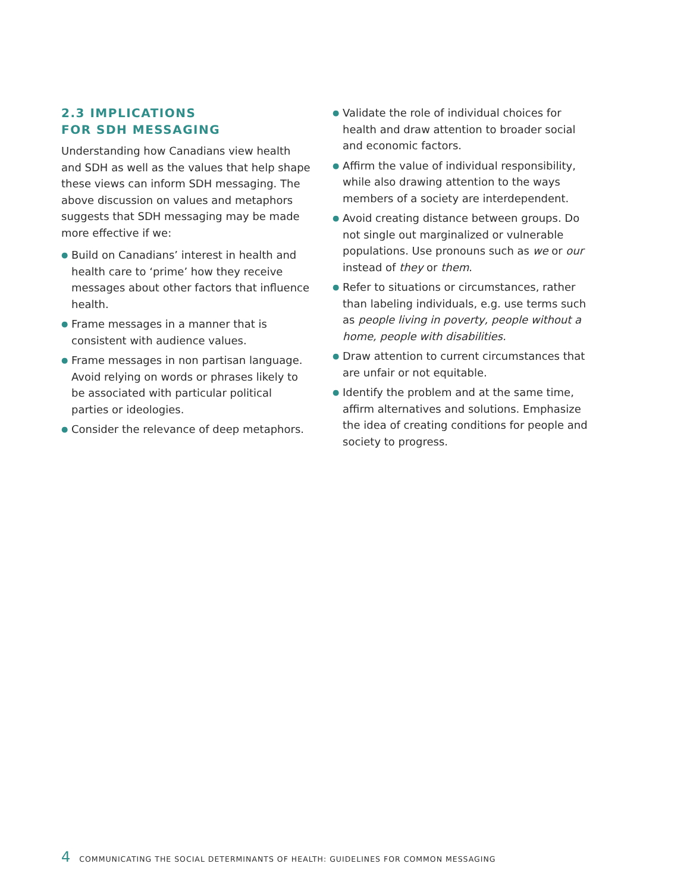2.3 IMPLICATIONS
FOR SDH MESSAGING
Understanding how Canadians view health and SDH as well as the values that help shape these views can inform SDH messaging. The above discussion on values and metaphors suggests that SDH messaging may be made more effective if we:
● Build on Canadians’ interest in health and health care to ‘prime’ how they receive messages about other factors that influence health.
● Frame messages in a manner that is consistent with audience values.
● Frame messages in non partisan language. Avoid relying on words or phrases likely to be associated with particular political parties or ideologies.
● Consider the relevance of deep metaphors.
● Validate the role of individual choices for health and draw attention to broader social and economic factors.
● Affirm the value of individual responsibility, while also drawing attention to the ways members of a society are interdependent.
● Avoid creating distance between groups. Do not single out marginalized or vulnerable populations. Use pronouns such as we or our instead of they or them.
● Refer to situations or circumstances, rather than labeling individuals, e.g. use terms such as people living in poverty, people without a home, people with disabilities.
● Draw attention to current circumstances that are unfair or not equitable.
● Identify the problem and at the same time, affirm alternatives and solutions. Emphasize the idea of creating conditions for people and society to progress.
4 COMMUNICATING THE SOCIAL DETERMINANTS OF HEALTH: GUIDELINES FOR COMMON MESSAGING